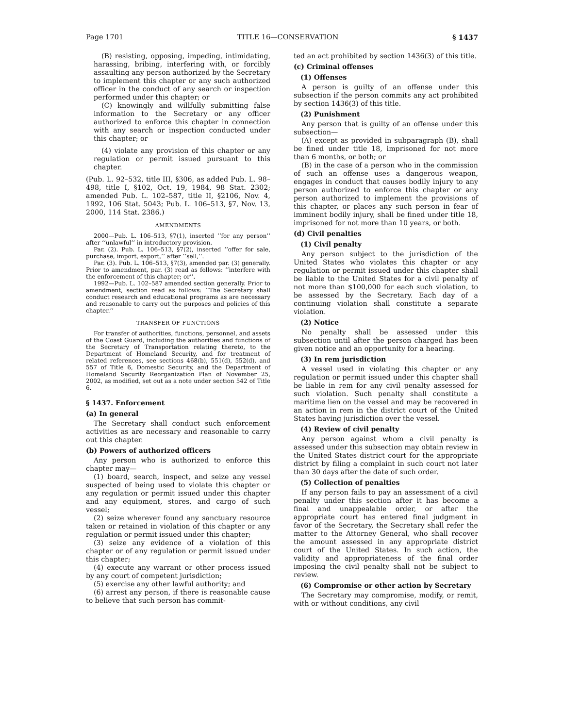Page 1701 TITLE 16—CONSERVATION § 1437
(B) resisting, opposing, impeding, intimidating, harassing, bribing, interfering with, or forcibly assaulting any person authorized by the Secretary to implement this chapter or any such authorized officer in the conduct of any search or inspection performed under this chapter; or
(C) knowingly and willfully submitting false information to the Secretary or any officer authorized to enforce this chapter in connection with any search or inspection conducted under this chapter; or
(4) violate any provision of this chapter or any regulation or permit issued pursuant to this chapter.
(Pub. L. 92–532, title III, §306, as added Pub. L. 98–498, title I, §102, Oct. 19, 1984, 98 Stat. 2302; amended Pub. L. 102–587, title II, §2106, Nov. 4, 1992, 106 Stat. 5043; Pub. L. 106–513, §7, Nov. 13, 2000, 114 Stat. 2386.)
AMENDMENTS
2000—Pub. L. 106–513, §7(1), inserted ‘‘for any person’’ after ‘‘unlawful’’ in introductory provision.
Par. (2). Pub. L. 106–513, §7(2), inserted ‘‘offer for sale, purchase, import, export,’’ after ‘‘sell,’’.
Par. (3). Pub. L. 106–513, §7(3), amended par. (3) generally. Prior to amendment, par. (3) read as follows: ‘‘interfere with the enforcement of this chapter; or’’.
1992—Pub. L. 102–587 amended section generally. Prior to amendment, section read as follows: ‘‘The Secretary shall conduct research and educational programs as are necessary and reasonable to carry out the purposes and policies of this chapter.’’
TRANSFER OF FUNCTIONS
For transfer of authorities, functions, personnel, and assets of the Coast Guard, including the authorities and functions of the Secretary of Transportation relating thereto, to the Department of Homeland Security, and for treatment of related references, see sections 468(b), 551(d), 552(d), and 557 of Title 6, Domestic Security, and the Department of Homeland Security Reorganization Plan of November 25, 2002, as modified, set out as a note under section 542 of Title 6.
§ 1437. Enforcement
(a) In general
The Secretary shall conduct such enforcement activities as are necessary and reasonable to carry out this chapter.
(b) Powers of authorized officers
Any person who is authorized to enforce this chapter may—
(1) board, search, inspect, and seize any vessel suspected of being used to violate this chapter or any regulation or permit issued under this chapter and any equipment, stores, and cargo of such vessel;
(2) seize wherever found any sanctuary resource taken or retained in violation of this chapter or any regulation or permit issued under this chapter;
(3) seize any evidence of a violation of this chapter or of any regulation or permit issued under this chapter;
(4) execute any warrant or other process issued by any court of competent jurisdiction;
(5) exercise any other lawful authority; and
(6) arrest any person, if there is reasonable cause to believe that such person has commit-
ted an act prohibited by section 1436(3) of this title.
(c) Criminal offenses
(1) Offenses
A person is guilty of an offense under this subsection if the person commits any act prohibited by section 1436(3) of this title.
(2) Punishment
Any person that is guilty of an offense under this subsection—
(A) except as provided in subparagraph (B), shall be fined under title 18, imprisoned for not more than 6 months, or both; or
(B) in the case of a person who in the commission of such an offense uses a dangerous weapon, engages in conduct that causes bodily injury to any person authorized to enforce this chapter or any person authorized to implement the provisions of this chapter, or places any such person in fear of imminent bodily injury, shall be fined under title 18, imprisoned for not more than 10 years, or both.
(d) Civil penalties
(1) Civil penalty
Any person subject to the jurisdiction of the United States who violates this chapter or any regulation or permit issued under this chapter shall be liable to the United States for a civil penalty of not more than $100,000 for each such violation, to be assessed by the Secretary. Each day of a continuing violation shall constitute a separate violation.
(2) Notice
No penalty shall be assessed under this subsection until after the person charged has been given notice and an opportunity for a hearing.
(3) In rem jurisdiction
A vessel used in violating this chapter or any regulation or permit issued under this chapter shall be liable in rem for any civil penalty assessed for such violation. Such penalty shall constitute a maritime lien on the vessel and may be recovered in an action in rem in the district court of the United States having jurisdiction over the vessel.
(4) Review of civil penalty
Any person against whom a civil penalty is assessed under this subsection may obtain review in the United States district court for the appropriate district by filing a complaint in such court not later than 30 days after the date of such order.
(5) Collection of penalties
If any person fails to pay an assessment of a civil penalty under this section after it has become a final and unappealable order, or after the appropriate court has entered final judgment in favor of the Secretary, the Secretary shall refer the matter to the Attorney General, who shall recover the amount assessed in any appropriate district court of the United States. In such action, the validity and appropriateness of the final order imposing the civil penalty shall not be subject to review.
(6) Compromise or other action by Secretary
The Secretary may compromise, modify, or remit, with or without conditions, any civil